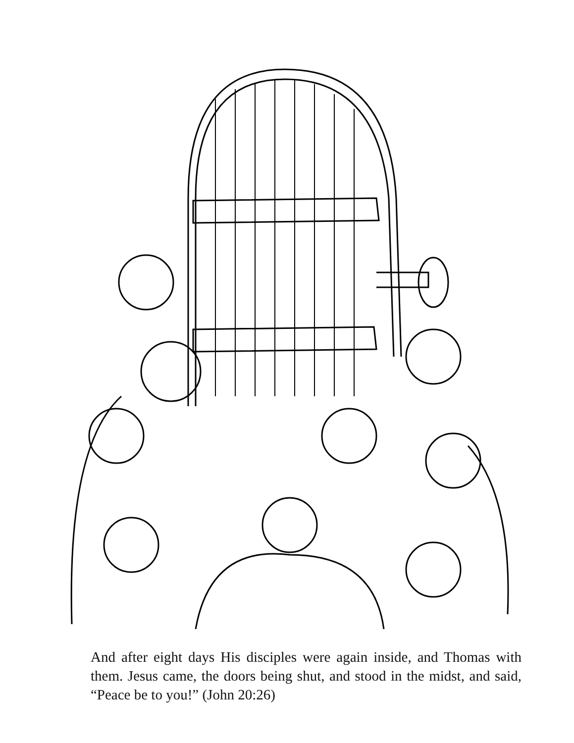And after eight days His disciples were again inside, and Thomas with them. Jesus came, the doors being shut, and stood in the midst, and said, “Peace be to you!” (John 20:26)